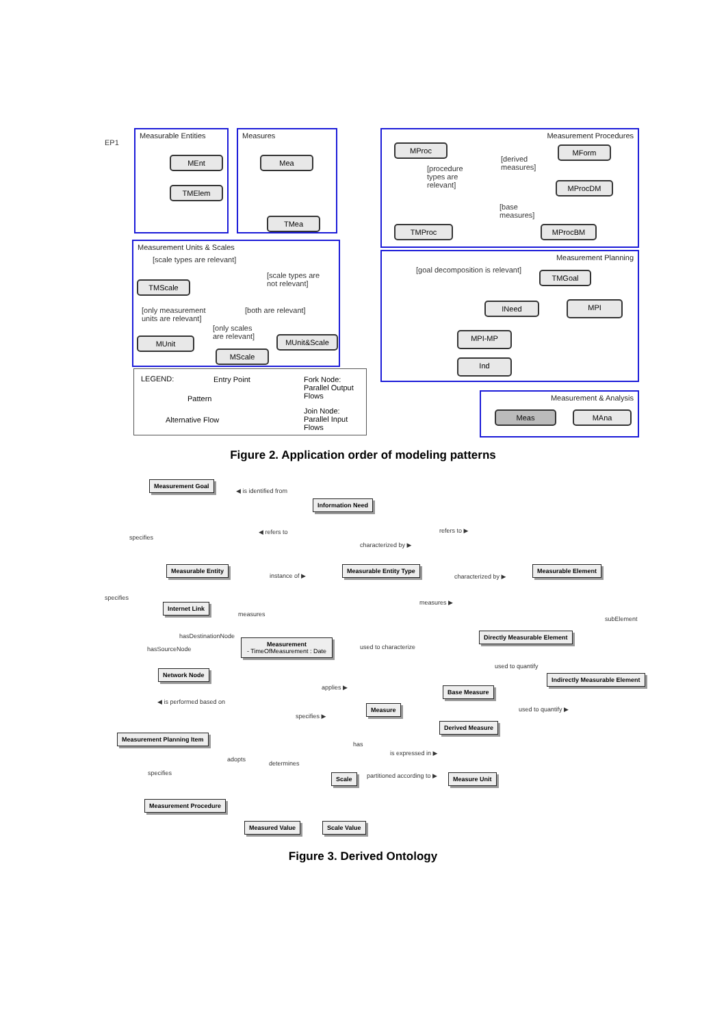EP1
Measurable Entities
Measures Measurement Procedures
Measurement Units & Scales
Measurement Planning
Measurement & Analysis
MEnt
TMElem
Mea
TMea
MProc
TMProc
MForm
MProcDM
MProcBM
[procedure
types are
relevant]
[derived
measures]
[base
measures]
[scale types are relevant]
[scale types are
not relevant]
TMScale
[only measurement
units are relevant]
[both are relevant]
[only scales
are relevant]
MUnit MUnit&Scale
MScale
[goal decomposition is relevant]
TMGoal
INeed MPI
MPI-MP
Ind
Meas MAna
LEGEND: Entry Point
Pattern
Alternative Flow
Fork Node:
Parallel Output
Flows
Join Node:
Parallel Input
Flows
Figure 2. Application order of modeling patterns
Measurement Goal
Information Need
Measurable Entity Measurable Entity Type Measurable Element
Internet Link
Measurement
- TimeOfMeasurement : Date
Directly Measurable Element
Network Node
Indirectly Measurable Element
Base Measure
Measure
Derived Measure
Measurement Planning Item
Scale Measure Unit
Measurement Procedure
Measured Value Scale Value
◀ is identified from
◀ refers to refers to ▶
characterized by ▶
instance of ▶ characterized by ▶
specifies
specifies
measures ▶
measures
hasDestinationNode
hasSourceNode used to characterize
subElement
used to quantify
applies ▶
◀ is performed based on
specifies ▶
used to quantify ▶
has
is expressed in ▶
adopts
determines
specifies partitioned according to ▶
Figure 3. Derived Ontology